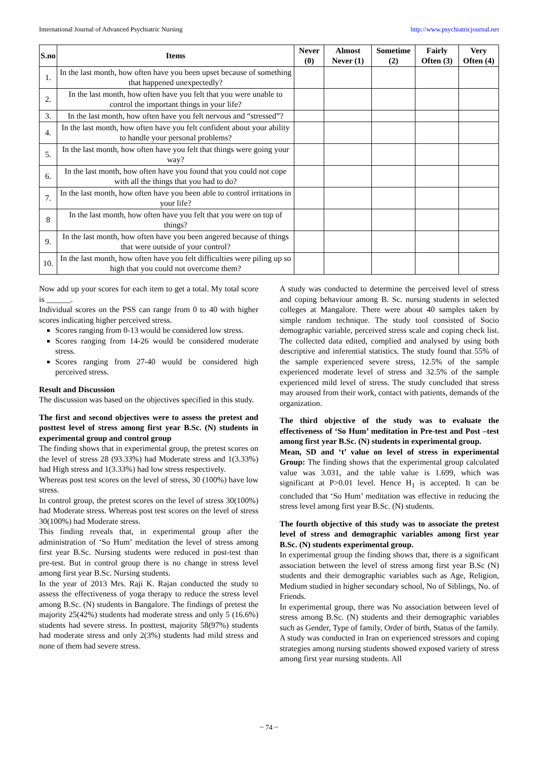International Journal of Advanced Psychiatric Nursing http://www.psychiatricjournal.net
| S.no | Items | Never (0) | Almost Never (1) | Sometime (2) | Fairly Often (3) | Very Often (4) |
| --- | --- | --- | --- | --- | --- | --- |
| 1. | In the last month, how often have you been upset because of something that happened unexpectedly? | | | | | |
| 2. | In the last month, how often have you felt that you were unable to control the important things in your life? | | | | | |
| 3. | In the last month, how often have you felt nervous and “stressed”? | | | | | |
| 4. | In the last month, how often have you felt confident about your ability to handle your personal problems? | | | | | |
| 5. | In the last month, how often have you felt that things were going your way? | | | | | |
| 6. | In the last month, how often have you found that you could not cope with all the things that you had to do? | | | | | |
| 7. | In the last month, how often have you been able to control irritations in your life? | | | | | |
| 8 | In the last month, how often have you felt that you were on top of things? | | | | | |
| 9. | In the last month, how often have you been angered because of things that were outside of your control? | | | | | |
| 10. | In the last month, how often have you felt difficulties were piling up so high that you could not overcome them? | | | | | |
Now add up your scores for each item to get a total. My total score is ______.
Individual scores on the PSS can range from 0 to 40 with higher scores indicating higher perceived stress.
Scores ranging from 0-13 would be considered low stress.
Scores ranging from 14-26 would be considered moderate stress.
Scores ranging from 27-40 would be considered high perceived stress.
Result and Discussion
The discussion was based on the objectives specified in this study.
The first and second objectives were to assess the pretest and posttest level of stress among first year B.Sc. (N) students in experimental group and control group
The finding shows that in experimental group, the pretest scores on the level of stress 28 (93.33%) had Moderate stress and 1(3.33%) had High stress and 1(3.33%) had low stress respectively.
Whereas post test scores on the level of stress, 30 (100%) have low stress.
In control group, the pretest scores on the level of stress 30(100%) had Moderate stress. Whereas post test scores on the level of stress 30(100%) had Moderate stress.
This finding reveals that, in experimental group after the administration of ‘So Hum’ meditation the level of stress among first year B.Sc. Nursing students were reduced in post-test than pre-test. But in control group there is no change in stress level among first year B.Sc. Nursing students.
In the year of 2013 Mrs. Raji K. Rajan conducted the study to assess the effectiveness of yoga therapy to reduce the stress level among B.Sc. (N) students in Bangalore. The findings of pretest the majority 25(42%) students had moderate stress and only 5 (16.6%) students had severe stress. In posttest, majority 58(97%) students had moderate stress and only 2(3%) students had mild stress and none of them had severe stress.
A study was conducted to determine the perceived level of stress and coping behaviour among B. Sc. nursing students in selected colleges at Mangalore. There were about 40 samples taken by simple random technique. The study tool consisted of Socio demographic variable, perceived stress scale and coping check list. The collected data edited, complied and analysed by using both descriptive and inferential statistics. The study found that 55% of the sample experienced severe stress, 12.5% of the sample experienced moderate level of stress and 32.5% of the sample experienced mild level of stress. The study concluded that stress may aroused from their work, contact with patients, demands of the organization.
The third objective of the study was to evaluate the effectiveness of ‘So Hum’ meditation in Pre-test and Post –test among first year B.Sc. (N) students in experimental group.
Mean, SD and ‘t’ value on level of stress in experimental Group: The finding shows that the experimental group calculated value was 3.031, and the table value is 1.699, which was significant at P>0.01 level. Hence H<sub>1</sub> is accepted. It can be concluded that ‘So Hum’ meditation was effective in reducing the stress level among first year B.Sc. (N) students.
The fourth objective of this study was to associate the pretest level of stress and demographic variables among first year B.Sc. (N) students experimental group.
In experimental group the finding shows that, there is a significant association between the level of stress among first year B.Sc (N) students and their demographic variables such as Age, Religion, Medium studied in higher secondary school, No of Siblings, No. of Friends.
In experimental group, there was No association between level of stress among B.Sc. (N) students and their demographic variables such as Gender, Type of family, Order of birth, Status of the family.
A study was conducted in Iran on experienced stressors and coping strategies among nursing students showed exposed variety of stress among first year nursing students. All
~ 74 ~